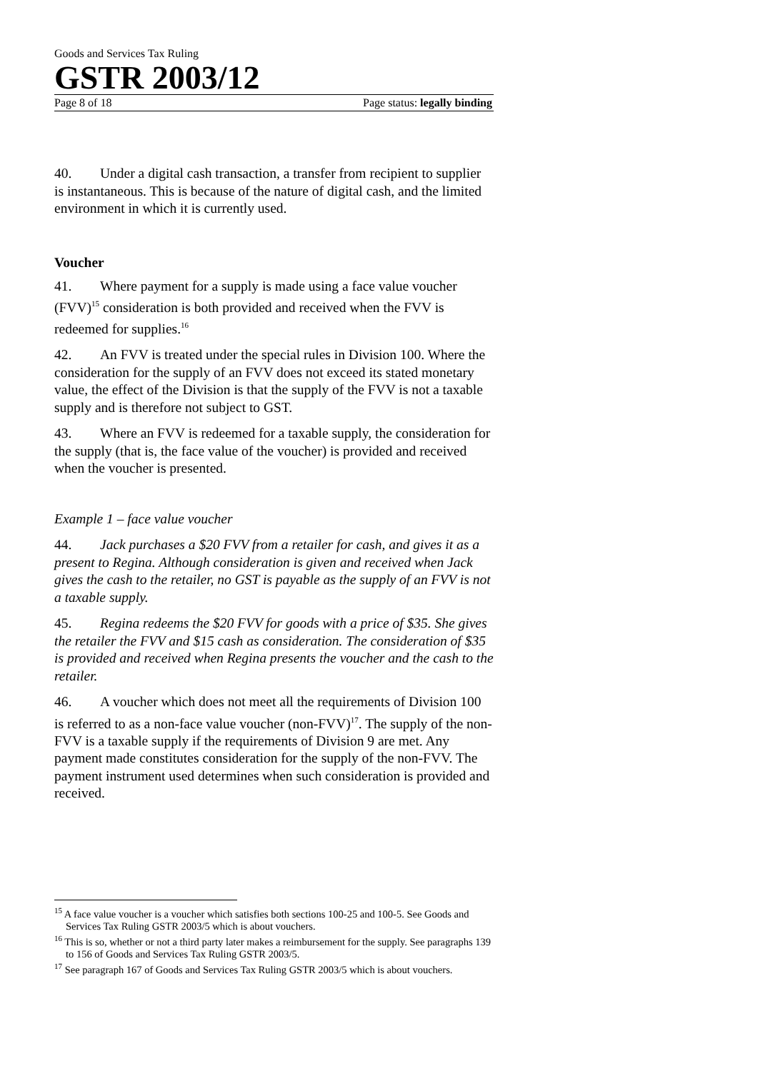Goods and Services Tax Ruling
GSTR 2003/12
Page 8 of 18 Page status: legally binding
40. Under a digital cash transaction, a transfer from recipient to supplier is instantaneous. This is because of the nature of digital cash, and the limited environment in which it is currently used.
Voucher
41. Where payment for a supply is made using a face value voucher (FVV)<sup>15</sup> consideration is both provided and received when the FVV is redeemed for supplies.<sup>16</sup>
42. An FVV is treated under the special rules in Division 100. Where the consideration for the supply of an FVV does not exceed its stated monetary value, the effect of the Division is that the supply of the FVV is not a taxable supply and is therefore not subject to GST.
43. Where an FVV is redeemed for a taxable supply, the consideration for the supply (that is, the face value of the voucher) is provided and received when the voucher is presented.
Example 1 – face value voucher
44. Jack purchases a $20 FVV from a retailer for cash, and gives it as a present to Regina. Although consideration is given and received when Jack gives the cash to the retailer, no GST is payable as the supply of an FVV is not a taxable supply.
45. Regina redeems the $20 FVV for goods with a price of $35. She gives the retailer the FVV and $15 cash as consideration. The consideration of $35 is provided and received when Regina presents the voucher and the cash to the retailer.
46. A voucher which does not meet all the requirements of Division 100 is referred to as a non-face value voucher (non-FVV)<sup>17</sup>. The supply of the non-FVV is a taxable supply if the requirements of Division 9 are met. Any payment made constitutes consideration for the supply of the non-FVV. The payment instrument used determines when such consideration is provided and received.
<sup>15</sup> A face value voucher is a voucher which satisfies both sections 100-25 and 100-5. See Goods and Services Tax Ruling GSTR 2003/5 which is about vouchers.
<sup>16</sup> This is so, whether or not a third party later makes a reimbursement for the supply. See paragraphs 139 to 156 of Goods and Services Tax Ruling GSTR 2003/5.
<sup>17</sup> See paragraph 167 of Goods and Services Tax Ruling GSTR 2003/5 which is about vouchers.